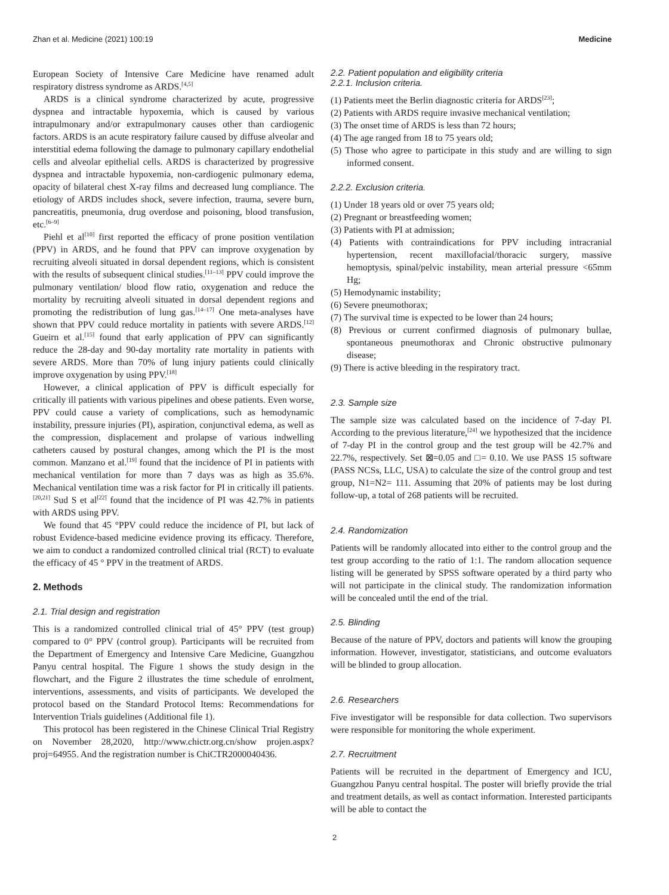Zhan et al. Medicine (2021) 100:19 Medicine
European Society of Intensive Care Medicine have renamed adult respiratory distress syndrome as ARDS.<sup>[4,5]</sup>
ARDS is a clinical syndrome characterized by acute, progressive dyspnea and intractable hypoxemia, which is caused by various intrapulmonary and/or extrapulmonary causes other than cardiogenic factors. ARDS is an acute respiratory failure caused by diffuse alveolar and interstitial edema following the damage to pulmonary capillary endothelial cells and alveolar epithelial cells. ARDS is characterized by progressive dyspnea and intractable hypoxemia, non-cardiogenic pulmonary edema, opacity of bilateral chest X-ray films and decreased lung compliance. The etiology of ARDS includes shock, severe infection, trauma, severe burn, pancreatitis, pneumonia, drug overdose and poisoning, blood transfusion, etc.<sup>[6–9]</sup>
Piehl et al<sup>[10]</sup> first reported the efficacy of prone position ventilation (PPV) in ARDS, and he found that PPV can improve oxygenation by recruiting alveoli situated in dorsal dependent regions, which is consistent with the results of subsequent clinical studies.<sup>[11–13]</sup> PPV could improve the pulmonary ventilation/ blood flow ratio, oxygenation and reduce the mortality by recruiting alveoli situated in dorsal dependent regions and promoting the redistribution of lung gas.<sup>[14–17]</sup> One meta-analyses have shown that PPV could reduce mortality in patients with severe ARDS.<sup>[12]</sup> Gueirn et al.<sup>[15]</sup> found that early application of PPV can significantly reduce the 28-day and 90-day mortality rate mortality in patients with severe ARDS. More than 70% of lung injury patients could clinically improve oxygenation by using PPV.<sup>[18]</sup>
However, a clinical application of PPV is difficult especially for critically ill patients with various pipelines and obese patients. Even worse, PPV could cause a variety of complications, such as hemodynamic instability, pressure injuries (PI), aspiration, conjunctival edema, as well as the compression, displacement and prolapse of various indwelling catheters caused by postural changes, among which the PI is the most common. Manzano et al.<sup>[19]</sup> found that the incidence of PI in patients with mechanical ventilation for more than 7 days was as high as 35.6%. Mechanical ventilation time was a risk factor for PI in critically ill patients.<sup>[20,21]</sup> Sud S et al<sup>[22]</sup> found that the incidence of PI was 42.7% in patients with ARDS using PPV.
We found that 45 °PPV could reduce the incidence of PI, but lack of robust Evidence-based medicine evidence proving its efficacy. Therefore, we aim to conduct a randomized controlled clinical trial (RCT) to evaluate the efficacy of 45 ° PPV in the treatment of ARDS.
2. Methods
2.1. Trial design and registration
This is a randomized controlled clinical trial of 45° PPV (test group) compared to 0° PPV (control group). Participants will be recruited from the Department of Emergency and Intensive Care Medicine, Guangzhou Panyu central hospital. The Figure 1 shows the study design in the flowchart, and the Figure 2 illustrates the time schedule of enrolment, interventions, assessments, and visits of participants. We developed the protocol based on the Standard Protocol Items: Recommendations for Intervention Trials guidelines (Additional file 1).
This protocol has been registered in the Chinese Clinical Trial Registry on November 28,2020, http://www.chictr.org.cn/show projen.aspx?proj=64955. And the registration number is ChiCTR2000040436.
2.2. Patient population and eligibility criteria
2.2.1. Inclusion criteria.
(1) Patients meet the Berlin diagnostic criteria for ARDS<sup>[23]</sup>;
(2) Patients with ARDS require invasive mechanical ventilation;
(3) The onset time of ARDS is less than 72 hours;
(4) The age ranged from 18 to 75 years old;
(5) Those who agree to participate in this study and are willing to sign informed consent.
2.2.2. Exclusion criteria.
(1) Under 18 years old or over 75 years old;
(2) Pregnant or breastfeeding women;
(3) Patients with PI at admission;
(4) Patients with contraindications for PPV including intracranial hypertension, recent maxillofacial/thoracic surgery, massive hemoptysis, spinal/pelvic instability, mean arterial pressure <65mm Hg;
(5) Hemodynamic instability;
(6) Severe pneumothorax;
(7) The survival time is expected to be lower than 24 hours;
(8) Previous or current confirmed diagnosis of pulmonary bullae, spontaneous pneumothorax and Chronic obstructive pulmonary disease;
(9) There is active bleeding in the respiratory tract.
2.3. Sample size
The sample size was calculated based on the incidence of 7-day PI. According to the previous literature,<sup>[24]</sup> we hypothesized that the incidence of 7-day PI in the control group and the test group will be 42.7% and 22.7%, respectively. Set ⊠=0.05 and □= 0.10. We use PASS 15 software (PASS NCSs, LLC, USA) to calculate the size of the control group and test group, N1=N2= 111. Assuming that 20% of patients may be lost during follow-up, a total of 268 patients will be recruited.
2.4. Randomization
Patients will be randomly allocated into either to the control group and the test group according to the ratio of 1:1. The random allocation sequence listing will be generated by SPSS software operated by a third party who will not participate in the clinical study. The randomization information will be concealed until the end of the trial.
2.5. Blinding
Because of the nature of PPV, doctors and patients will know the grouping information. However, investigator, statisticians, and outcome evaluators will be blinded to group allocation.
2.6. Researchers
Five investigator will be responsible for data collection. Two supervisors were responsible for monitoring the whole experiment.
2.7. Recruitment
Patients will be recruited in the department of Emergency and ICU, Guangzhou Panyu central hospital. The poster will briefly provide the trial and treatment details, as well as contact information. Interested participants will be able to contact the
2